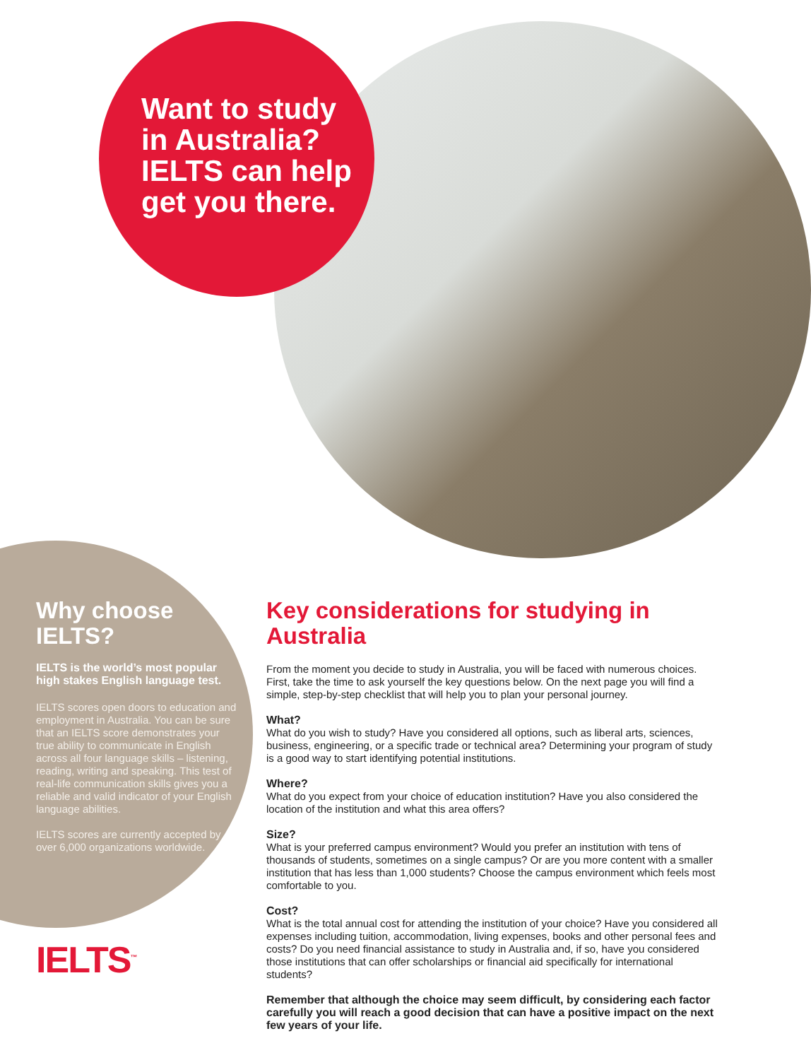Want to study
in Australia?
IELTS can help
get you there.
Why choose IELTS?
IELTS is the world’s most popular high stakes English language test.
IELTS scores open doors to education and employment in Australia. You can be sure that an IELTS score demonstrates your true ability to communicate in English across all four language skills – listening, reading, writing and speaking. This test of real-life communication skills gives you a reliable and valid indicator of your English language abilities.
IELTS scores are currently accepted by over 6,000 organizations worldwide.
IELTS<sup>™</sup>
Key considerations for studying in Australia
From the moment you decide to study in Australia, you will be faced with numerous choices. First, take the time to ask yourself the key questions below. On the next page you will find a simple, step-by-step checklist that will help you to plan your personal journey.
What?
What do you wish to study? Have you considered all options, such as liberal arts, sciences, business, engineering, or a specific trade or technical area? Determining your program of study is a good way to start identifying potential institutions.
Where?
What do you expect from your choice of education institution? Have you also considered the location of the institution and what this area offers?
Size?
What is your preferred campus environment? Would you prefer an institution with tens of thousands of students, sometimes on a single campus? Or are you more content with a smaller institution that has less than 1,000 students? Choose the campus environment which feels most comfortable to you.
Cost?
What is the total annual cost for attending the institution of your choice? Have you considered all expenses including tuition, accommodation, living expenses, books and other personal fees and costs? Do you need financial assistance to study in Australia and, if so, have you considered those institutions that can offer scholarships or financial aid specifically for international students?
Remember that although the choice may seem difficult, by considering each factor carefully you will reach a good decision that can have a positive impact on the next few years of your life.